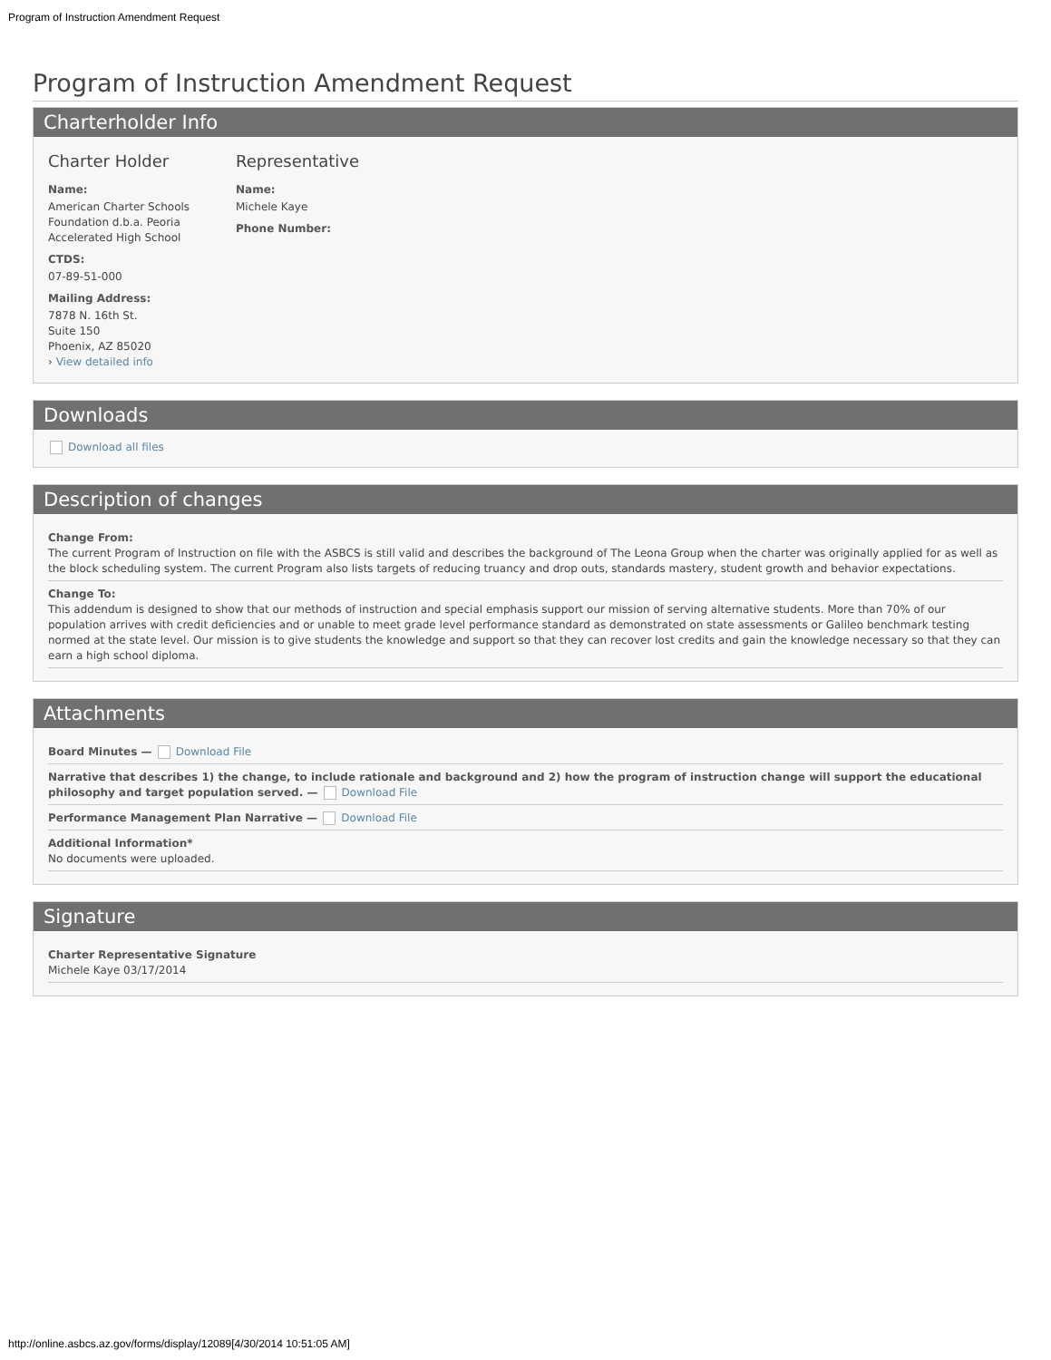Program of Instruction Amendment Request
Program of Instruction Amendment Request
Charterholder Info
Charter Holder
Name:
American Charter Schools Foundation d.b.a. Peoria Accelerated High School
CTDS:
07-89-51-000
Mailing Address:
7878 N. 16th St.
Suite 150
Phoenix, AZ 85020
› View detailed info
Representative
Name:
Michele Kaye
Phone Number:
Downloads
Download all files
Description of changes
Change From:
The current Program of Instruction on file with the ASBCS is still valid and describes the background of The Leona Group when the charter was originally applied for as well as the block scheduling system. The current Program also lists targets of reducing truancy and drop outs, standards mastery, student growth and behavior expectations.
Change To:
This addendum is designed to show that our methods of instruction and special emphasis support our mission of serving alternative students. More than 70% of our population arrives with credit deficiencies and or unable to meet grade level performance standard as demonstrated on state assessments or Galileo benchmark testing normed at the state level. Our mission is to give students the knowledge and support so that they can recover lost credits and gain the knowledge necessary so that they can earn a high school diploma.
Attachments
Board Minutes — Download File
Narrative that describes 1) the change, to include rationale and background and 2) how the program of instruction change will support the educational philosophy and target population served. — Download File
Performance Management Plan Narrative — Download File
Additional Information*
No documents were uploaded.
Signature
Charter Representative Signature
Michele Kaye 03/17/2014
http://online.asbcs.az.gov/forms/display/12089[4/30/2014 10:51:05 AM]